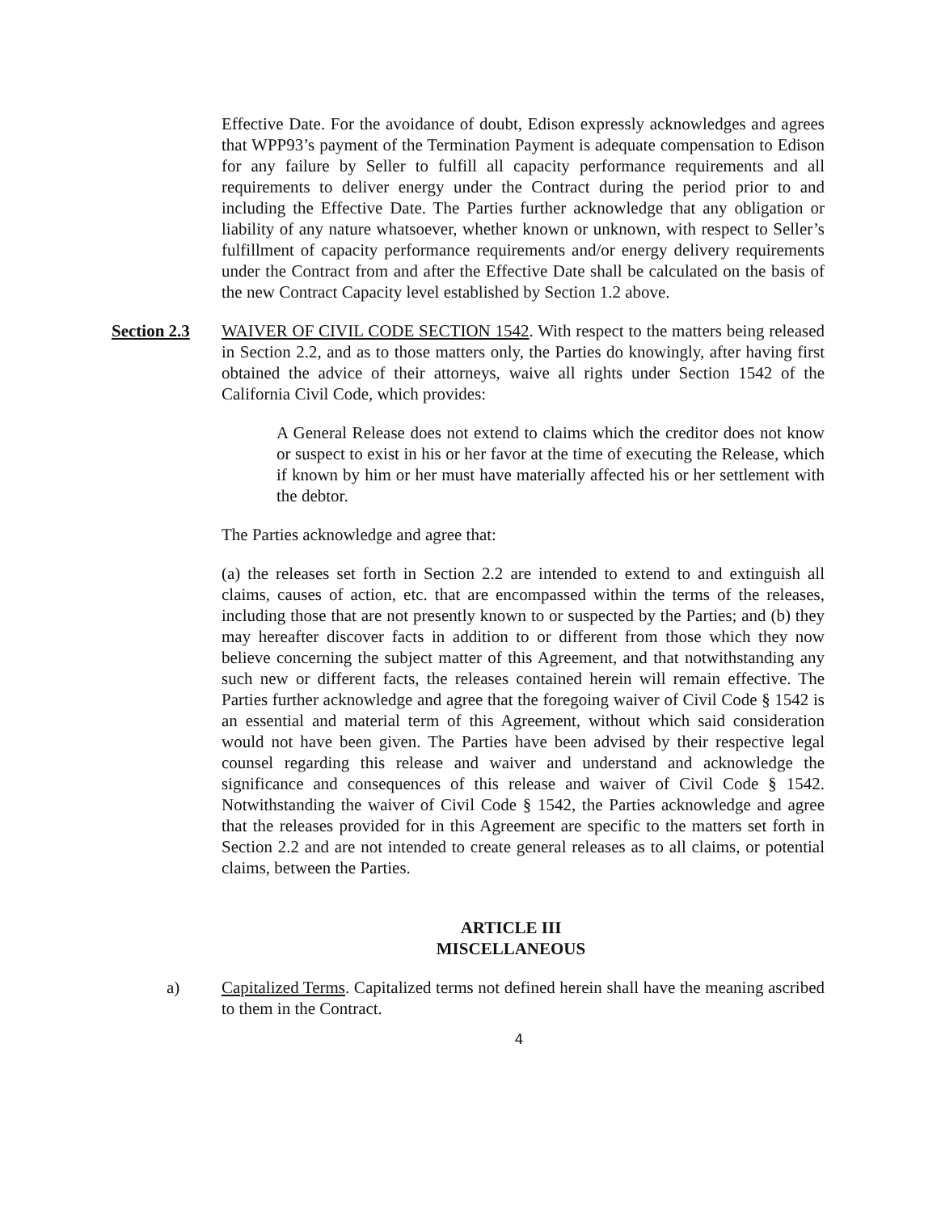Effective Date. For the avoidance of doubt, Edison expressly acknowledges and agrees that WPP93’s payment of the Termination Payment is adequate compensation to Edison for any failure by Seller to fulfill all capacity performance requirements and all requirements to deliver energy under the Contract during the period prior to and including the Effective Date. The Parties further acknowledge that any obligation or liability of any nature whatsoever, whether known or unknown, with respect to Seller’s fulfillment of capacity performance requirements and/or energy delivery requirements under the Contract from and after the Effective Date shall be calculated on the basis of the new Contract Capacity level established by Section 1.2 above.
Section 2.3 WAIVER OF CIVIL CODE SECTION 1542. With respect to the matters being released in Section 2.2, and as to those matters only, the Parties do knowingly, after having first obtained the advice of their attorneys, waive all rights under Section 1542 of the California Civil Code, which provides:
A General Release does not extend to claims which the creditor does not know or suspect to exist in his or her favor at the time of executing the Release, which if known by him or her must have materially affected his or her settlement with the debtor.
The Parties acknowledge and agree that:
(a) the releases set forth in Section 2.2 are intended to extend to and extinguish all claims, causes of action, etc. that are encompassed within the terms of the releases, including those that are not presently known to or suspected by the Parties; and (b) they may hereafter discover facts in addition to or different from those which they now believe concerning the subject matter of this Agreement, and that notwithstanding any such new or different facts, the releases contained herein will remain effective. The Parties further acknowledge and agree that the foregoing waiver of Civil Code § 1542 is an essential and material term of this Agreement, without which said consideration would not have been given. The Parties have been advised by their respective legal counsel regarding this release and waiver and understand and acknowledge the significance and consequences of this release and waiver of Civil Code § 1542. Notwithstanding the waiver of Civil Code § 1542, the Parties acknowledge and agree that the releases provided for in this Agreement are specific to the matters set forth in Section 2.2 and are not intended to create general releases as to all claims, or potential claims, between the Parties.
ARTICLE III
MISCELLANEOUS
a) Capitalized Terms. Capitalized terms not defined herein shall have the meaning ascribed to them in the Contract.
4